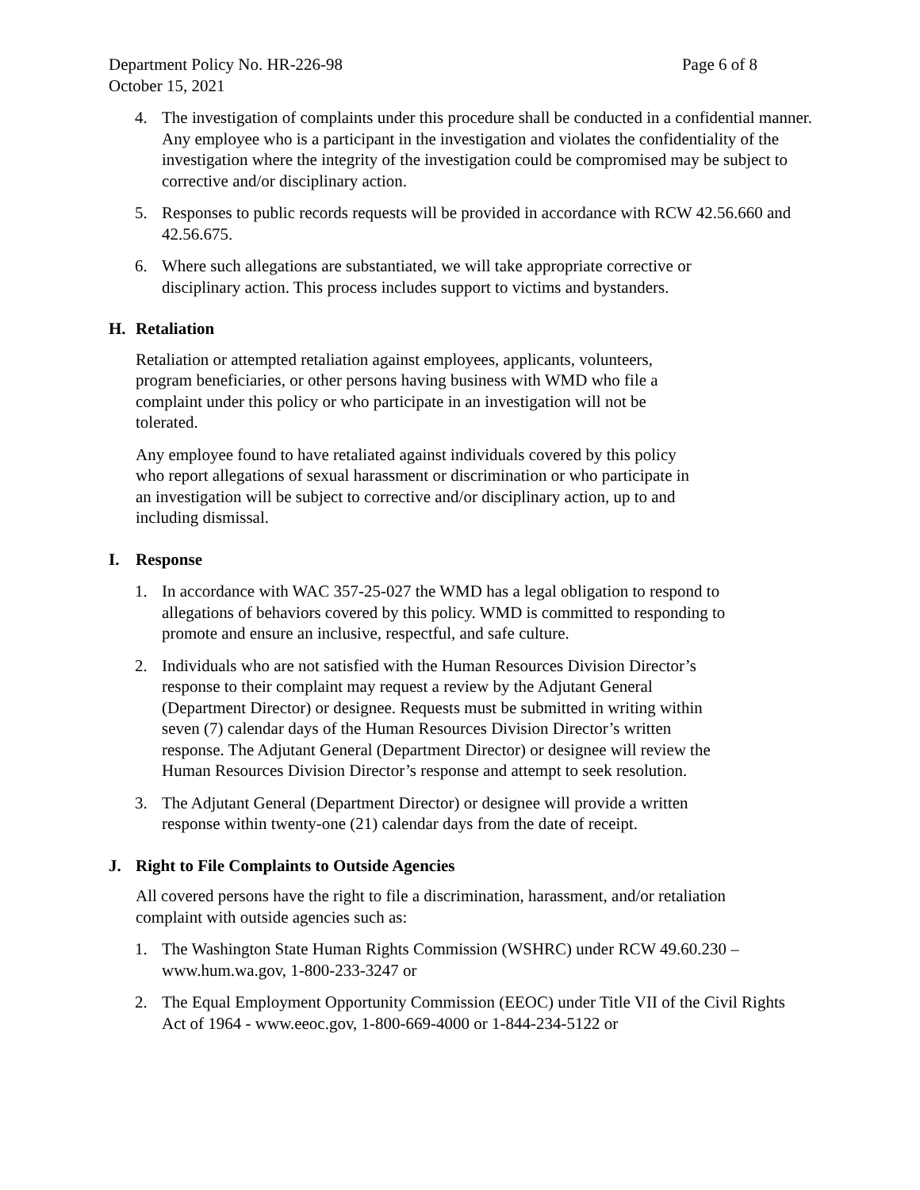Department Policy No. HR-226-98 Page 6 of 8
October 15, 2021
4. The investigation of complaints under this procedure shall be conducted in a confidential manner. Any employee who is a participant in the investigation and violates the confidentiality of the investigation where the integrity of the investigation could be compromised may be subject to corrective and/or disciplinary action.
5. Responses to public records requests will be provided in accordance with RCW 42.56.660 and 42.56.675.
6. Where such allegations are substantiated, we will take appropriate corrective or disciplinary action. This process includes support to victims and bystanders.
H. Retaliation
Retaliation or attempted retaliation against employees, applicants, volunteers, program beneficiaries, or other persons having business with WMD who file a complaint under this policy or who participate in an investigation will not be tolerated.
Any employee found to have retaliated against individuals covered by this policy who report allegations of sexual harassment or discrimination or who participate in an investigation will be subject to corrective and/or disciplinary action, up to and including dismissal.
I. Response
1. In accordance with WAC 357-25-027 the WMD has a legal obligation to respond to allegations of behaviors covered by this policy. WMD is committed to responding to promote and ensure an inclusive, respectful, and safe culture.
2. Individuals who are not satisfied with the Human Resources Division Director’s response to their complaint may request a review by the Adjutant General (Department Director) or designee. Requests must be submitted in writing within seven (7) calendar days of the Human Resources Division Director’s written response. The Adjutant General (Department Director) or designee will review the Human Resources Division Director’s response and attempt to seek resolution.
3. The Adjutant General (Department Director) or designee will provide a written response within twenty-one (21) calendar days from the date of receipt.
J. Right to File Complaints to Outside Agencies
All covered persons have the right to file a discrimination, harassment, and/or retaliation complaint with outside agencies such as:
1. The Washington State Human Rights Commission (WSHRC) under RCW 49.60.230 – www.hum.wa.gov, 1-800-233-3247 or
2. The Equal Employment Opportunity Commission (EEOC) under Title VII of the Civil Rights Act of 1964 - www.eeoc.gov, 1-800-669-4000 or 1-844-234-5122 or